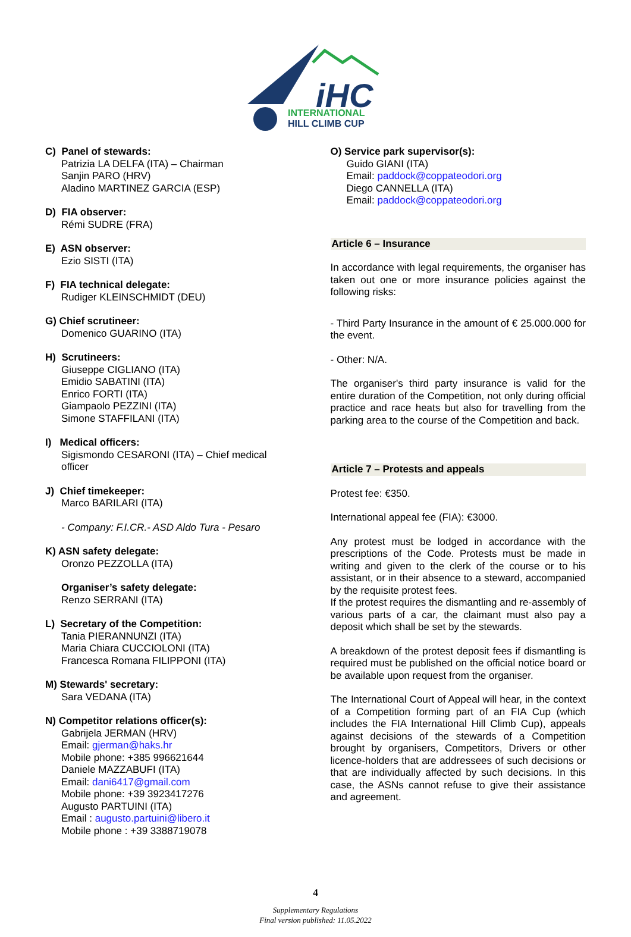iHC
INTERNATIONAL
HILL CLIMB CUP
C) Panel of stewards:
Patrizia LA DELFA (ITA) – Chairman
Sanjin PARO (HRV)
Aladino MARTINEZ GARCIA (ESP)
D) FIA observer:
Rémi SUDRE (FRA)
E) ASN observer:
Ezio SISTI (ITA)
F) FIA technical delegate:
Rudiger KLEINSCHMIDT (DEU)
G) Chief scrutineer:
Domenico GUARINO (ITA)
H) Scrutineers:
Giuseppe CIGLIANO (ITA)
Emidio SABATINI (ITA)
Enrico FORTI (ITA)
Giampaolo PEZZINI (ITA)
Simone STAFFILANI (ITA)
I) Medical officers:
Sigismondo CESARONI (ITA) – Chief medical officer
J) Chief timekeeper:
Marco BARILARI (ITA)
- Company: F.I.CR.- ASD Aldo Tura - Pesaro
K) ASN safety delegate:
Oronzo PEZZOLLA (ITA)
Organiser’s safety delegate:
Renzo SERRANI (ITA)
L) Secretary of the Competition:
Tania PIERANNUNZI (ITA)
Maria Chiara CUCCIOLONI (ITA)
Francesca Romana FILIPPONI (ITA)
M) Stewards' secretary:
Sara VEDANA (ITA)
N) Competitor relations officer(s):
Gabrijela JERMAN (HRV)
Email: gjerman@haks.hr
Mobile phone: +385 996621644
Daniele MAZZABUFI (ITA)
Email: dani6417@gmail.com
Mobile phone: +39 3923417276
Augusto PARTUINI (ITA)
Email : augusto.partuini@libero.it
Mobile phone : +39 3388719078
O) Service park supervisor(s):
Guido GIANI (ITA)
Email: paddock@coppateodori.org
Diego CANNELLA (ITA)
Email: paddock@coppateodori.org
Article 6 – Insurance
In accordance with legal requirements, the organiser has taken out one or more insurance policies against the following risks:
- Third Party Insurance in the amount of € 25.000.000 for the event.
- Other: N/A.
The organiser's third party insurance is valid for the entire duration of the Competition, not only during official practice and race heats but also for travelling from the parking area to the course of the Competition and back.
Article 7 – Protests and appeals
Protest fee: €350.
International appeal fee (FIA): €3000.
Any protest must be lodged in accordance with the prescriptions of the Code. Protests must be made in writing and given to the clerk of the course or to his assistant, or in their absence to a steward, accompanied by the requisite protest fees.
If the protest requires the dismantling and re-assembly of various parts of a car, the claimant must also pay a deposit which shall be set by the stewards.
A breakdown of the protest deposit fees if dismantling is required must be published on the official notice board or be available upon request from the organiser.
The International Court of Appeal will hear, in the context of a Competition forming part of an FIA Cup (which includes the FIA International Hill Climb Cup), appeals against decisions of the stewards of a Competition brought by organisers, Competitors, Drivers or other licence-holders that are addressees of such decisions or that are individually affected by such decisions. In this case, the ASNs cannot refuse to give their assistance and agreement.
4
Supplementary Regulations
Final version published: 11.05.2022